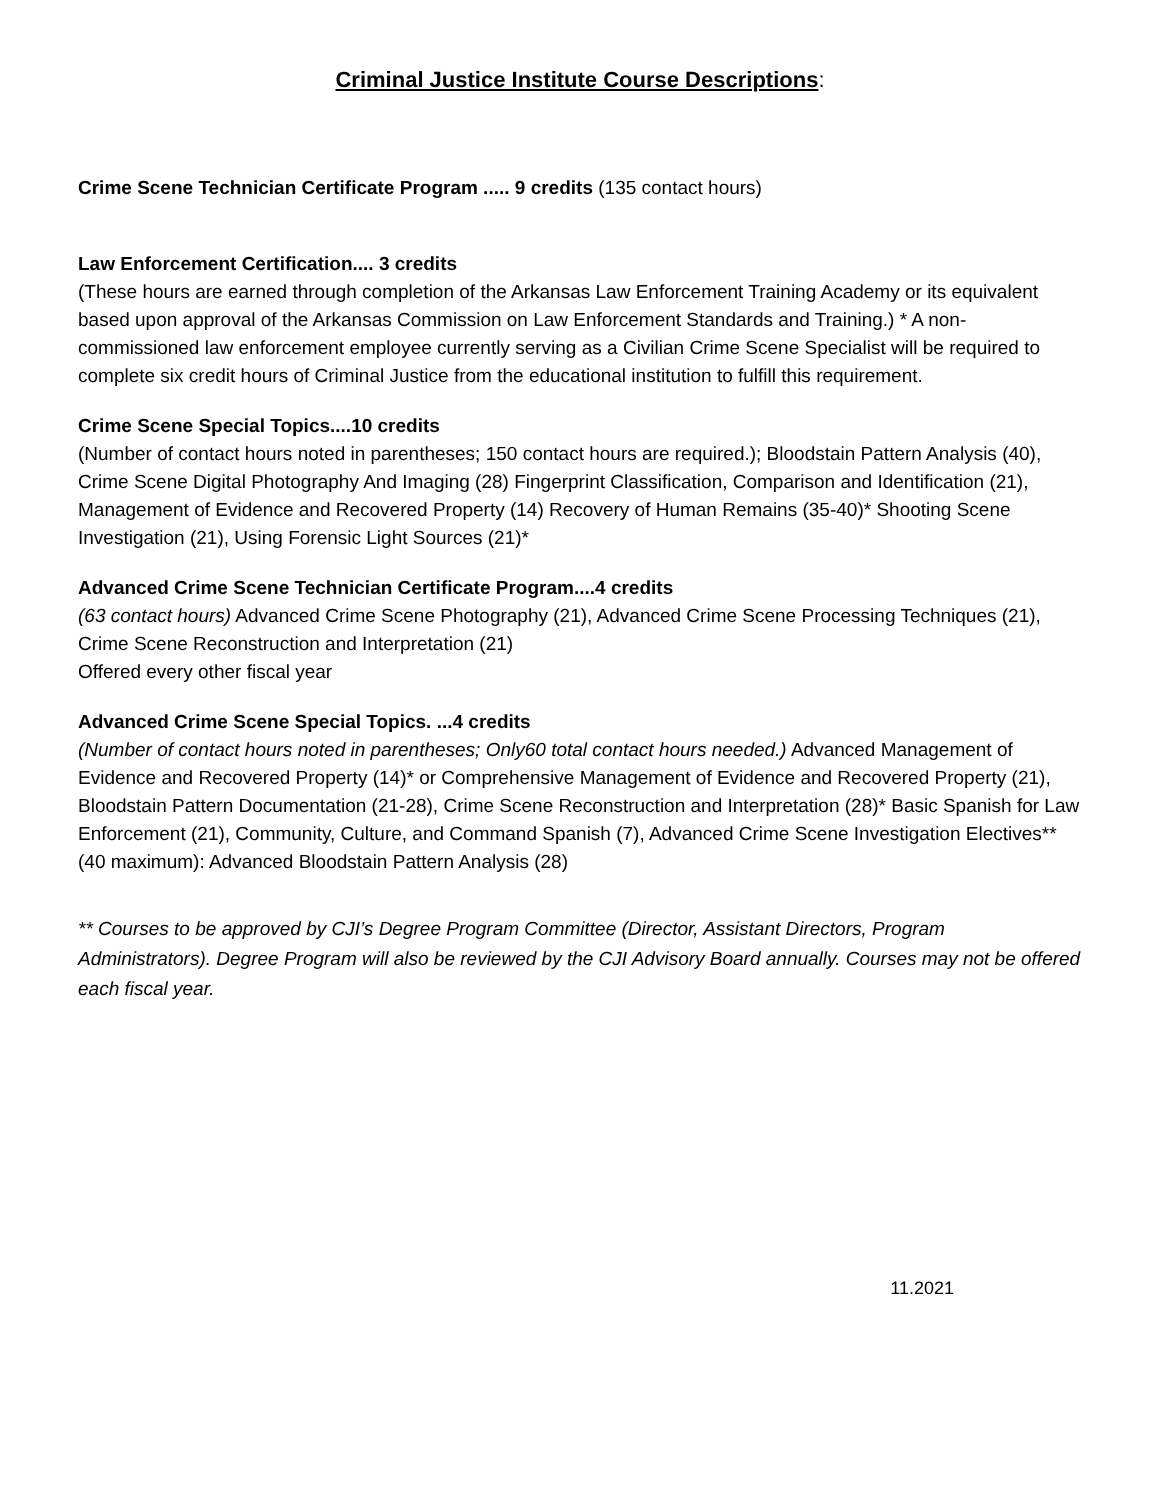Criminal Justice Institute Course Descriptions:
Crime Scene Technician Certificate Program ..... 9 credits (135 contact hours)
Law Enforcement Certification.... 3 credits
(These hours are earned through completion of the Arkansas Law Enforcement Training Academy or its equivalent based upon approval of the Arkansas Commission on Law Enforcement Standards and Training.) * A non-commissioned law enforcement employee currently serving as a Civilian Crime Scene Specialist will be required to complete six credit hours of Criminal Justice from the educational institution to fulfill this requirement.
Crime Scene Special Topics....10 credits
(Number of contact hours noted in parentheses; 150 contact hours are required.); Bloodstain Pattern Analysis (40), Crime Scene Digital Photography And Imaging (28) Fingerprint Classification, Comparison and Identification (21), Management of Evidence and Recovered Property (14) Recovery of Human Remains (35-40)* Shooting Scene Investigation (21), Using Forensic Light Sources (21)*
Advanced Crime Scene Technician Certificate Program....4 credits
(63 contact hours) Advanced Crime Scene Photography (21), Advanced Crime Scene Processing Techniques (21), Crime Scene Reconstruction and Interpretation (21)
Offered every other fiscal year
Advanced Crime Scene Special Topics. ...4 credits
(Number of contact hours noted in parentheses; Only60 total contact hours needed.) Advanced Management of Evidence and Recovered Property (14)* or Comprehensive Management of Evidence and Recovered Property (21), Bloodstain Pattern Documentation (21-28), Crime Scene Reconstruction and Interpretation (28)* Basic Spanish for Law Enforcement (21), Community, Culture, and Command Spanish (7), Advanced Crime Scene Investigation Electives** (40 maximum): Advanced Bloodstain Pattern Analysis (28)
** Courses to be approved by CJI’s Degree Program Committee (Director, Assistant Directors, Program Administrators). Degree Program will also be reviewed by the CJI Advisory Board annually. Courses may not be offered each fiscal year.
11.2021